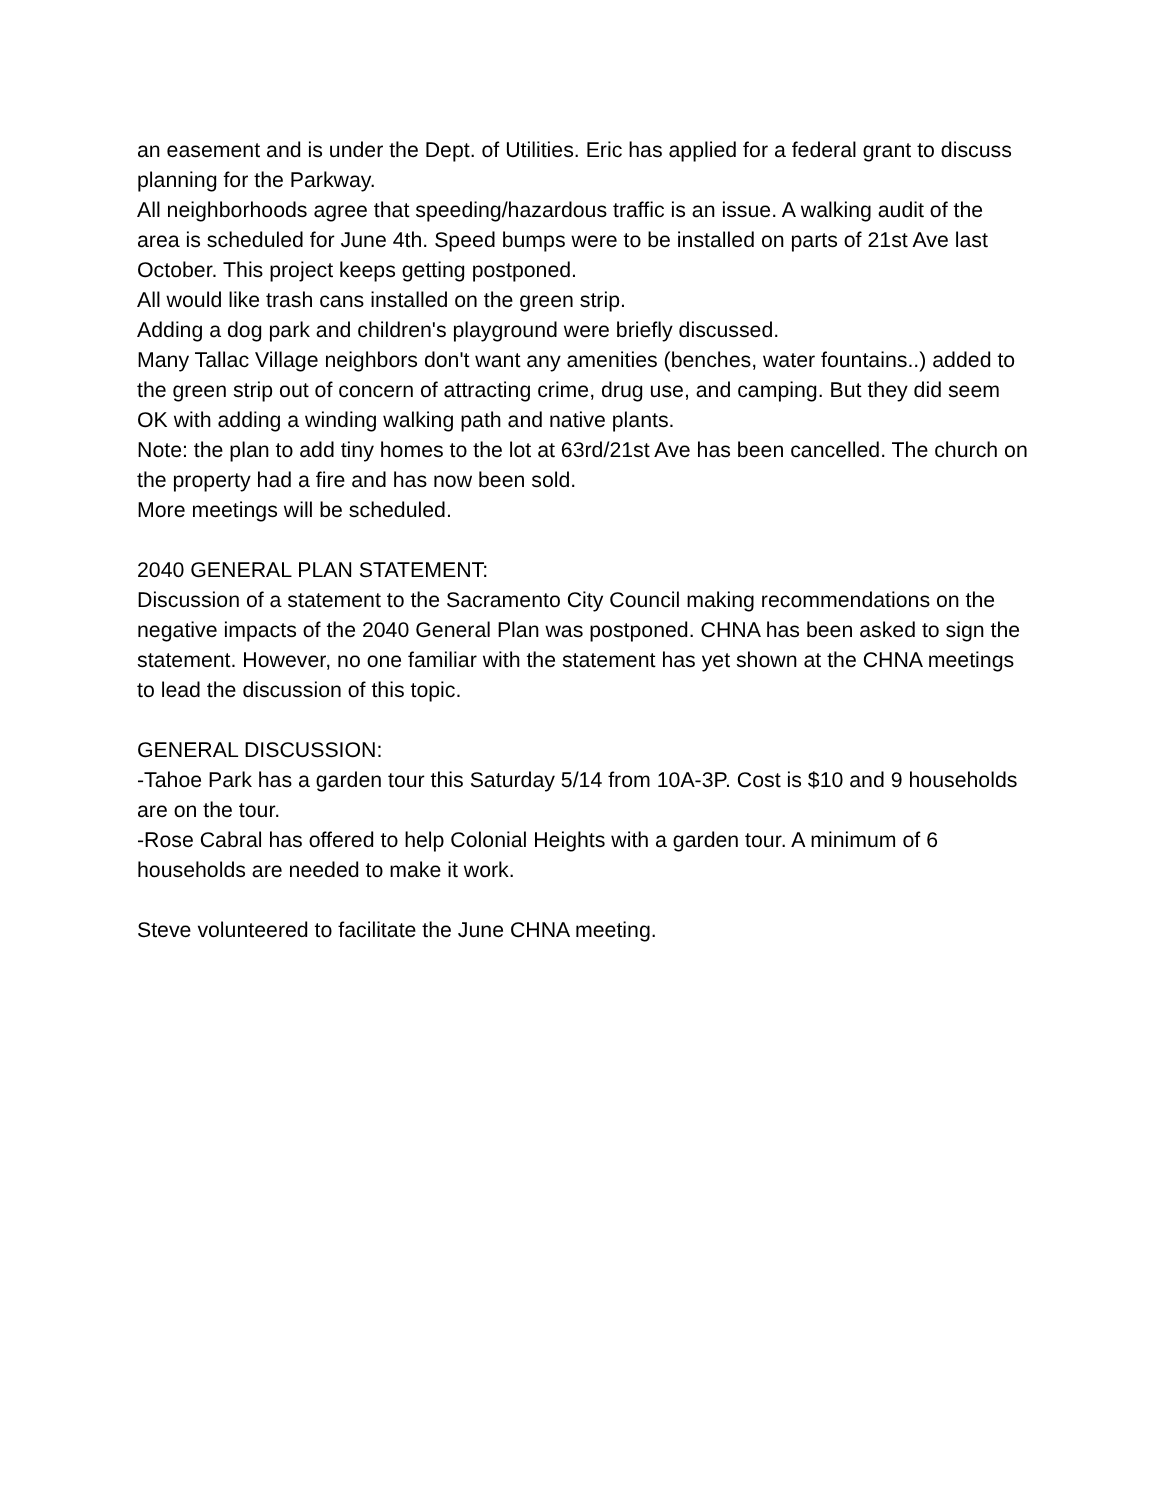an easement and is under the Dept. of Utilities. Eric has applied for a federal grant to discuss planning for the Parkway.
All neighborhoods agree that speeding/hazardous traffic is an issue. A walking audit of the area is scheduled for June 4th. Speed bumps were to be installed on parts of 21st Ave last October. This project keeps getting postponed.
All would like trash cans installed on the green strip.
Adding a dog park and children's playground were briefly discussed.
Many Tallac Village neighbors don't want any amenities (benches, water fountains..) added to the green strip out of concern of attracting crime, drug use, and camping. But they did seem OK with adding a winding walking path and native plants.
Note: the plan to add tiny homes to the lot at 63rd/21st Ave has been cancelled. The church on the property had a fire and has now been sold.
More meetings will be scheduled.
2040 GENERAL PLAN STATEMENT:
Discussion of a statement to the Sacramento City Council making recommendations on the negative impacts of the 2040 General Plan was postponed. CHNA has been asked to sign the statement. However, no one familiar with the statement has yet shown at the CHNA meetings to lead the discussion of this topic.
GENERAL DISCUSSION:
-Tahoe Park has a garden tour this Saturday 5/14 from 10A-3P. Cost is $10 and 9 households are on the tour.
-Rose Cabral has offered to help Colonial Heights with a garden tour. A minimum of 6 households are needed to make it work.
Steve volunteered to facilitate the June CHNA meeting.